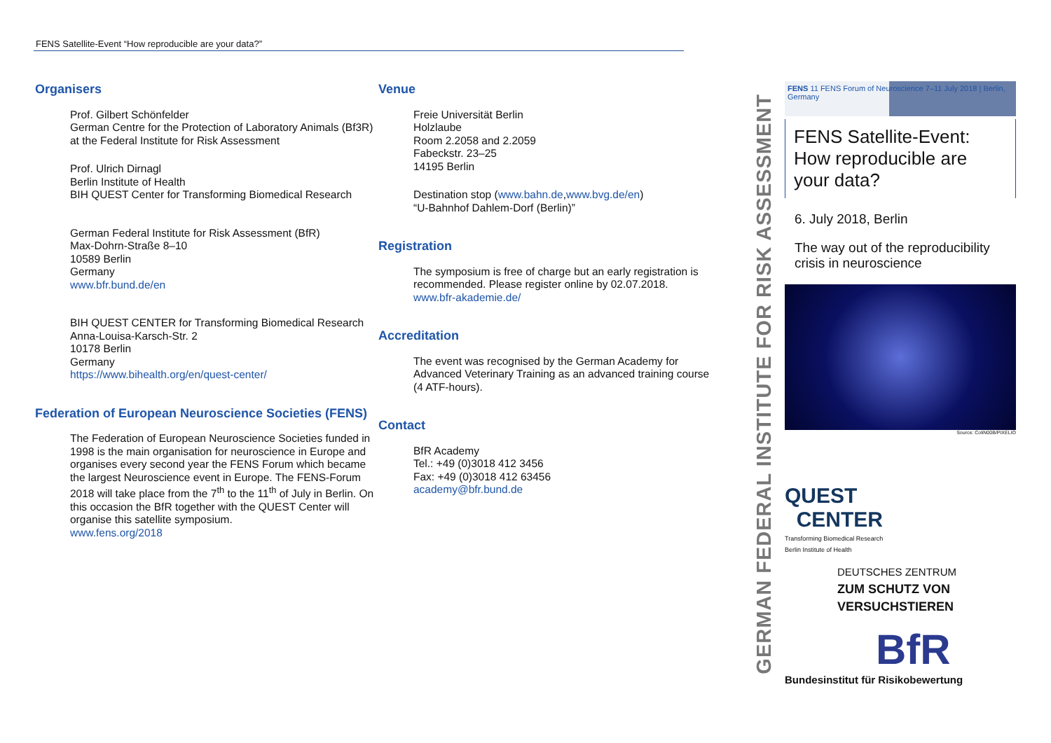FENS Satellite-Event “How reproducible are your data?”
Organisers
Prof. Gilbert Schönfelder
German Centre for the Protection of Laboratory Animals (Bf3R) at the Federal Institute for Risk Assessment
Prof. Ulrich Dirnagl
Berlin Institute of Health
BIH QUEST Center for Transforming Biomedical Research
German Federal Institute for Risk Assessment (BfR)
Max-Dohrn-Straße 8–10
10589 Berlin
Germany
www.bfr.bund.de/en
BIH QUEST CENTER for Transforming Biomedical Research
Anna-Louisa-Karsch-Str. 2
10178 Berlin
Germany
https://www.bihealth.org/en/quest-center/
Federation of European Neuroscience Societies (FENS)
The Federation of European Neuroscience Societies funded in 1998 is the main organisation for neuro­science in Europe and organises every second year the FENS Forum which became the largest Neuro­science event in Europe. The FENS-Forum 2018 will take place from the 7<sup>th</sup> to the 11<sup>th</sup> of July in Berlin. On this occasion the BfR together with the QUEST Cen­ter will organise this satellite symposium.
www.fens.org/2018
Venue
Freie Universität Berlin
Holzlaube
Room 2.2058 and 2.2059
Fabeckstr. 23–25
14195 Berlin
Destination stop (www.bahn.de,www.bvg.de/en)
“U-Bahnhof Dahlem-Dorf (Berlin)”
Registration
The symposium is free of charge but an early regis­tration is recommended. Please register online by 02.07.2018.
www.bfr-akademie.de/
Accreditation
The event was recognised by the German Academy for Advanced Veterinary Training as an advanced training course (4 ATF-hours).
Contact
BfR Academy
Tel.: +49 (0)3018 412 3456
Fax: +49 (0)3018 412 63456
academy@bfr.bund.de
GERMAN FEDERAL INSTITUTE FOR RISK ASSESSMENT
FENS 11 FENS Forum of Neuroscience 7–11 July 2018 | Berlin, Germany
FENS Satellite-Event: How reproducible are your data?
6. July 2018, Berlin
The way out of the reproducibility crisis in neuroscience
Source: ColiN00B/PIXELIO
QUEST
CENTER
Transforming Biomedical Research
Berlin Institute of Health
DEUTSCHES ZENTRUM
ZUM SCHUTZ VON
VERSUCHSTIEREN
BfR
Bundesinstitut für Risikobewertung